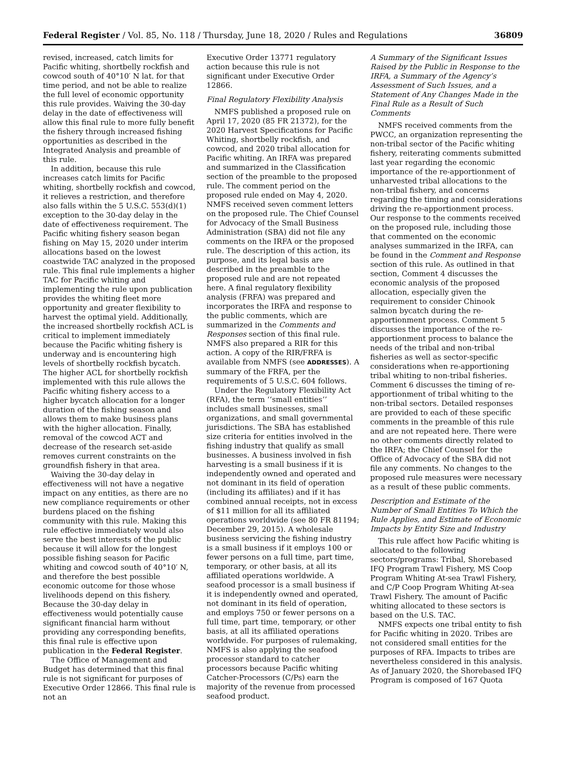Federal Register / Vol. 85, No. 118 / Thursday, June 18, 2020 / Rules and Regulations 36809
revised, increased, catch limits for Pacific whiting, shortbelly rockfish and cowcod south of 40°10′ N lat. for that time period, and not be able to realize the full level of economic opportunity this rule provides. Waiving the 30-day delay in the date of effectiveness will allow this final rule to more fully benefit the fishery through increased fishing opportunities as described in the Integrated Analysis and preamble of this rule.
In addition, because this rule increases catch limits for Pacific whiting, shortbelly rockfish and cowcod, it relieves a restriction, and therefore also falls within the 5 U.S.C. 553(d)(1) exception to the 30-day delay in the date of effectiveness requirement. The Pacific whiting fishery season began fishing on May 15, 2020 under interim allocations based on the lowest coastwide TAC analyzed in the proposed rule. This final rule implements a higher TAC for Pacific whiting and implementing the rule upon publication provides the whiting fleet more opportunity and greater flexibility to harvest the optimal yield. Additionally, the increased shortbelly rockfish ACL is critical to implement immediately because the Pacific whiting fishery is underway and is encountering high levels of shortbelly rockfish bycatch. The higher ACL for shortbelly rockfish implemented with this rule allows the Pacific whiting fishery access to a higher bycatch allocation for a longer duration of the fishing season and allows them to make business plans with the higher allocation. Finally, removal of the cowcod ACT and decrease of the research set-aside removes current constraints on the groundfish fishery in that area.
Waiving the 30-day delay in effectiveness will not have a negative impact on any entities, as there are no new compliance requirements or other burdens placed on the fishing community with this rule. Making this rule effective immediately would also serve the best interests of the public because it will allow for the longest possible fishing season for Pacific whiting and cowcod south of 40°10′ N, and therefore the best possible economic outcome for those whose livelihoods depend on this fishery. Because the 30-day delay in effectiveness would potentially cause significant financial harm without providing any corresponding benefits, this final rule is effective upon publication in the Federal Register.
The Office of Management and Budget has determined that this final rule is not significant for purposes of Executive Order 12866. This final rule is not an
Executive Order 13771 regulatory action because this rule is not significant under Executive Order 12866.
Final Regulatory Flexibility Analysis
NMFS published a proposed rule on April 17, 2020 (85 FR 21372), for the 2020 Harvest Specifications for Pacific Whiting, shortbelly rockfish, and cowcod, and 2020 tribal allocation for Pacific whiting. An IRFA was prepared and summarized in the Classification section of the preamble to the proposed rule. The comment period on the proposed rule ended on May 4, 2020. NMFS received seven comment letters on the proposed rule. The Chief Counsel for Advocacy of the Small Business Administration (SBA) did not file any comments on the IRFA or the proposed rule. The description of this action, its purpose, and its legal basis are described in the preamble to the proposed rule and are not repeated here. A final regulatory flexibility analysis (FRFA) was prepared and incorporates the IRFA and response to the public comments, which are summarized in the Comments and Responses section of this final rule. NMFS also prepared a RIR for this action. A copy of the RIR/FRFA is available from NMFS (see ADDRESSES). A summary of the FRFA, per the requirements of 5 U.S.C. 604 follows.
Under the Regulatory Flexibility Act (RFA), the term ‘‘small entities’’ includes small businesses, small organizations, and small governmental jurisdictions. The SBA has established size criteria for entities involved in the fishing industry that qualify as small businesses. A business involved in fish harvesting is a small business if it is independently owned and operated and not dominant in its field of operation (including its affiliates) and if it has combined annual receipts, not in excess of $11 million for all its affiliated operations worldwide (see 80 FR 81194; December 29, 2015). A wholesale business servicing the fishing industry is a small business if it employs 100 or fewer persons on a full time, part time, temporary, or other basis, at all its affiliated operations worldwide. A seafood processor is a small business if it is independently owned and operated, not dominant in its field of operation, and employs 750 or fewer persons on a full time, part time, temporary, or other basis, at all its affiliated operations worldwide. For purposes of rulemaking, NMFS is also applying the seafood processor standard to catcher processors because Pacific whiting Catcher-Processors (C/Ps) earn the majority of the revenue from processed seafood product.
A Summary of the Significant Issues Raised by the Public in Response to the IRFA, a Summary of the Agency’s Assessment of Such Issues, and a Statement of Any Changes Made in the Final Rule as a Result of Such Comments
NMFS received comments from the PWCC, an organization representing the non-tribal sector of the Pacific whiting fishery, reiterating comments submitted last year regarding the economic importance of the re-apportionment of unharvested tribal allocations to the non-tribal fishery, and concerns regarding the timing and considerations driving the re-apportionment process. Our response to the comments received on the proposed rule, including those that commented on the economic analyses summarized in the IRFA, can be found in the Comment and Response section of this rule. As outlined in that section, Comment 4 discusses the economic analysis of the proposed allocation, especially given the requirement to consider Chinook salmon bycatch during the re-apportionment process. Comment 5 discusses the importance of the re-apportionment process to balance the needs of the tribal and non-tribal fisheries as well as sector-specific considerations when re-apportioning tribal whiting to non-tribal fisheries. Comment 6 discusses the timing of re-apportionment of tribal whiting to the non-tribal sectors. Detailed responses are provided to each of these specific comments in the preamble of this rule and are not repeated here. There were no other comments directly related to the IRFA; the Chief Counsel for the Office of Advocacy of the SBA did not file any comments. No changes to the proposed rule measures were necessary as a result of these public comments.
Description and Estimate of the Number of Small Entities To Which the Rule Applies, and Estimate of Economic Impacts by Entity Size and Industry
This rule affect how Pacific whiting is allocated to the following sectors/programs: Tribal, Shorebased IFQ Program Trawl Fishery, MS Coop Program Whiting At-sea Trawl Fishery, and C/P Coop Program Whiting At-sea Trawl Fishery. The amount of Pacific whiting allocated to these sectors is based on the U.S. TAC.
NMFS expects one tribal entity to fish for Pacific whiting in 2020. Tribes are not considered small entities for the purposes of RFA. Impacts to tribes are nevertheless considered in this analysis. As of January 2020, the Shorebased IFQ Program is composed of 167 Quota